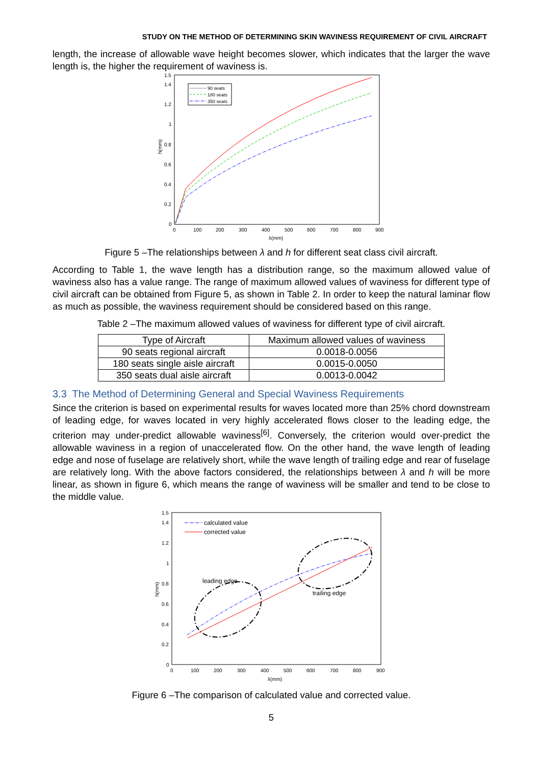STUDY ON THE METHOD OF DETERMINING SKIN WAVINESS REQUIREMENT OF CIVIL AIRCRAFT
length, the increase of allowable wave height becomes slower, which indicates that the larger the wave length is, the higher the requirement of waviness is.
1.5
1.4
1.2
1
0.8
0.6
0.4
0.2
0
0
100
200
300
400
500
600
700
800
900
λ(mm)
h(mm)
90 seats
180 seats
350 seats
Figure 5 –The relationships between λ and h for different seat class civil aircraft.
According to Table 1, the wave length has a distribution range, so the maximum allowed value of waviness also has a value range. The range of maximum allowed values of waviness for different type of civil aircraft can be obtained from Figure 5, as shown in Table 2. In order to keep the natural laminar flow as much as possible, the waviness requirement should be considered based on this range.
Table 2 –The maximum allowed values of waviness for different type of civil aircraft.
| Type of Aircraft | Maximum allowed values of waviness |
| --- | --- |
| 90 seats regional aircraft | 0.0018-0.0056 |
| 180 seats single aisle aircraft | 0.0015-0.0050 |
| 350 seats dual aisle aircraft | 0.0013-0.0042 |
3.3 The Method of Determining General and Special Waviness Requirements
Since the criterion is based on experimental results for waves located more than 25% chord downstream of leading edge, for waves located in very highly accelerated flows closer to the leading edge, the criterion may under-predict allowable waviness<sup>[6]</sup>. Conversely, the criterion would over-predict the allowable waviness in a region of unaccelerated flow. On the other hand, the wave length of leading edge and nose of fuselage are relatively short, while the wave length of trailing edge and rear of fuselage are relatively long. With the above factors considered, the relationships between λ and h will be more linear, as shown in figure 6, which means the range of waviness will be smaller and tend to be close to the middle value.
1.5
1.4
1.2
1
0.8
0.6
0.4
0.2
0
0
100
200
300
400
500
600
700
800
900
λ(mm)
h(mm)
calculated value
corrected value
leading edge
trailing edge
Figure 6 –The comparison of calculated value and corrected value.
5